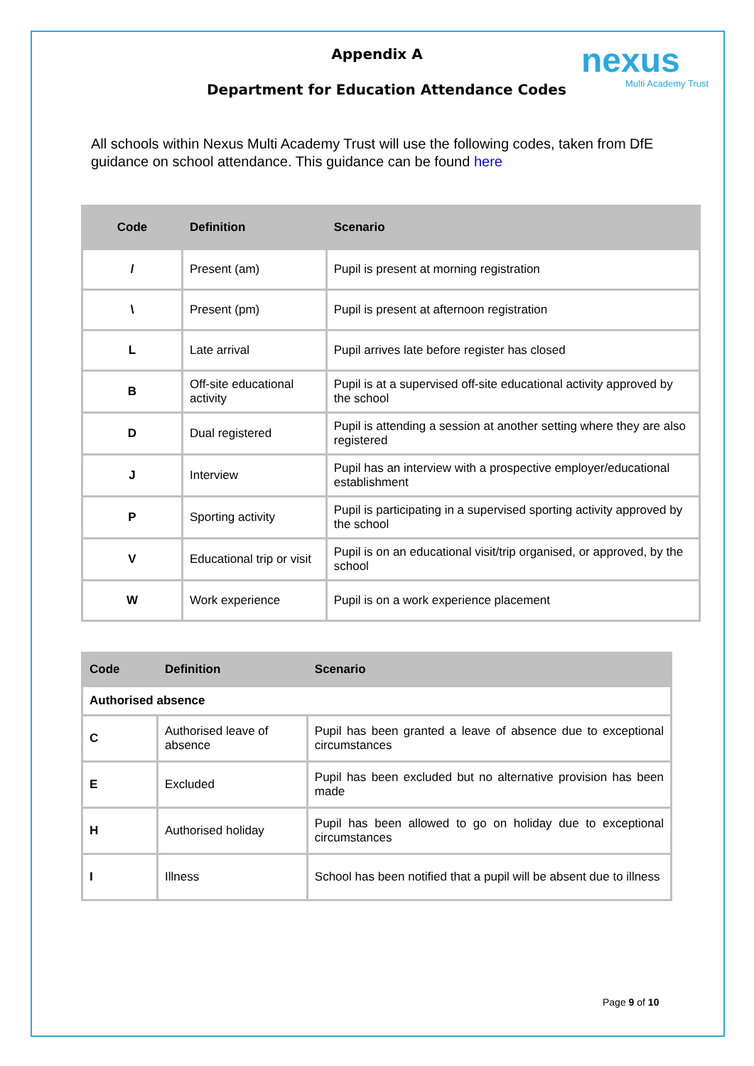nexus
Multi Academy Trust
Appendix A
Department for Education Attendance Codes
All schools within Nexus Multi Academy Trust will use the following codes, taken from DfE guidance on school attendance. This guidance can be found here
| Code | Definition | Scenario |
| --- | --- | --- |
| / | Present (am) | Pupil is present at morning registration |
| \ | Present (pm) | Pupil is present at afternoon registration |
| L | Late arrival | Pupil arrives late before register has closed |
| B | Off-site educational activity | Pupil is at a supervised off-site educational activity approved by the school |
| D | Dual registered | Pupil is attending a session at another setting where they are also registered |
| J | Interview | Pupil has an interview with a prospective employer/educational establishment |
| P | Sporting activity | Pupil is participating in a supervised sporting activity approved by the school |
| V | Educational trip or visit | Pupil is on an educational visit/trip organised, or approved, by the school |
| W | Work experience | Pupil is on a work experience placement |
| Code | Definition | Scenario |
| --- | --- | --- |
| Authorised absence | | |
| C | Authorised leave of absence | Pupil has been granted a leave of absence due to exceptional circumstances |
| E | Excluded | Pupil has been excluded but no alternative provision has been made |
| H | Authorised holiday | Pupil has been allowed to go on holiday due to exceptional circumstances |
| I | Illness | School has been notified that a pupil will be absent due to illness |
Page 9 of 10